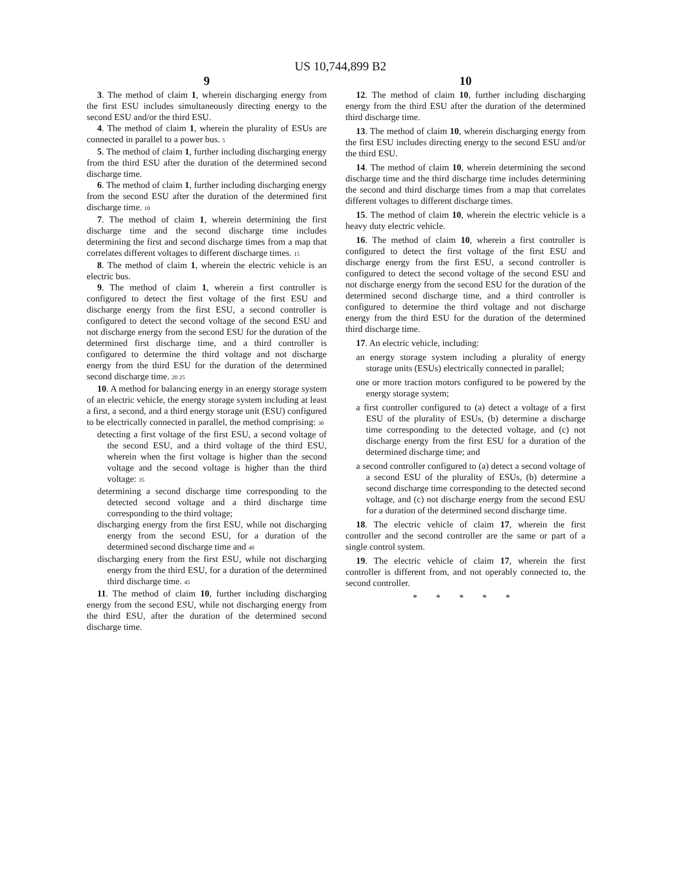US 10,744,899 B2
9
3. The method of claim 1, wherein discharging energy from the first ESU includes simultaneously directing energy to the second ESU and/or the third ESU.
4. The method of claim 1, wherein the plurality of ESUs are connected in parallel to a power bus. 5
5. The method of claim 1, further including discharging energy from the third ESU after the duration of the determined second discharge time.
6. The method of claim 1, further including discharging energy from the second ESU after the duration of the determined first discharge time. 10
7. The method of claim 1, wherein determining the first discharge time and the second discharge time includes determining the first and second discharge times from a map that correlates different voltages to different discharge times. 15
8. The method of claim 1, wherein the electric vehicle is an electric bus.
9. The method of claim 1, wherein a first controller is configured to detect the first voltage of the first ESU and discharge energy from the first ESU, a second controller is configured to detect the second voltage of the second ESU and not discharge energy from the second ESU for the duration of the determined first discharge time, and a third controller is configured to determine the third voltage and not discharge energy from the third ESU for the duration of the determined second discharge time. 20 25
10. A method for balancing energy in an energy storage system of an electric vehicle, the energy storage system including at least a first, a second, and a third energy storage unit (ESU) configured to be electrically connected in parallel, the method comprising: 30
detecting a first voltage of the first ESU, a second voltage of the second ESU, and a third voltage of the third ESU, wherein when the first voltage is higher than the second voltage and the second voltage is higher than the third voltage: 35
determining a second discharge time corresponding to the detected second voltage and a third discharge time corresponding to the third voltage;
discharging energy from the first ESU, while not discharging energy from the second ESU, for a duration of the determined second discharge time and 40
discharging enery from the first ESU, while not discharging energy from the third ESU, for a duration of the determined third discharge time. 45
11. The method of claim 10, further including discharging energy from the second ESU, while not discharging energy from the third ESU, after the duration of the determined second discharge time.
10
12. The method of claim 10, further including discharging energy from the third ESU after the duration of the determined third discharge time.
13. The method of claim 10, wherein discharging energy from the first ESU includes directing energy to the second ESU and/or the third ESU.
14. The method of claim 10, wherein determining the second discharge time and the third discharge time includes determining the second and third discharge times from a map that correlates different voltages to different discharge times.
15. The method of claim 10, wherein the electric vehicle is a heavy duty electric vehicle.
16. The method of claim 10, wherein a first controller is configured to detect the first voltage of the first ESU and discharge energy from the first ESU, a second controller is configured to detect the second voltage of the second ESU and not discharge energy from the second ESU for the duration of the determined second discharge time, and a third controller is configured to determine the third voltage and not discharge energy from the third ESU for the duration of the determined third discharge time.
17. An electric vehicle, including:
an energy storage system including a plurality of energy storage units (ESUs) electrically connected in parallel;
one or more traction motors configured to be powered by the energy storage system;
a first controller configured to (a) detect a voltage of a first ESU of the plurality of ESUs, (b) determine a discharge time corresponding to the detected voltage, and (c) not discharge energy from the first ESU for a duration of the determined discharge time; and
a second controller configured to (a) detect a second voltage of a second ESU of the plurality of ESUs, (b) determine a second discharge time corresponding to the detected second voltage, and (c) not discharge energy from the second ESU for a duration of the determined second discharge time.
18. The electric vehicle of claim 17, wherein the first controller and the second controller are the same or part of a single control system.
19. The electric vehicle of claim 17, wherein the first controller is different from, and not operably connected to, the second controller.
* * * * *